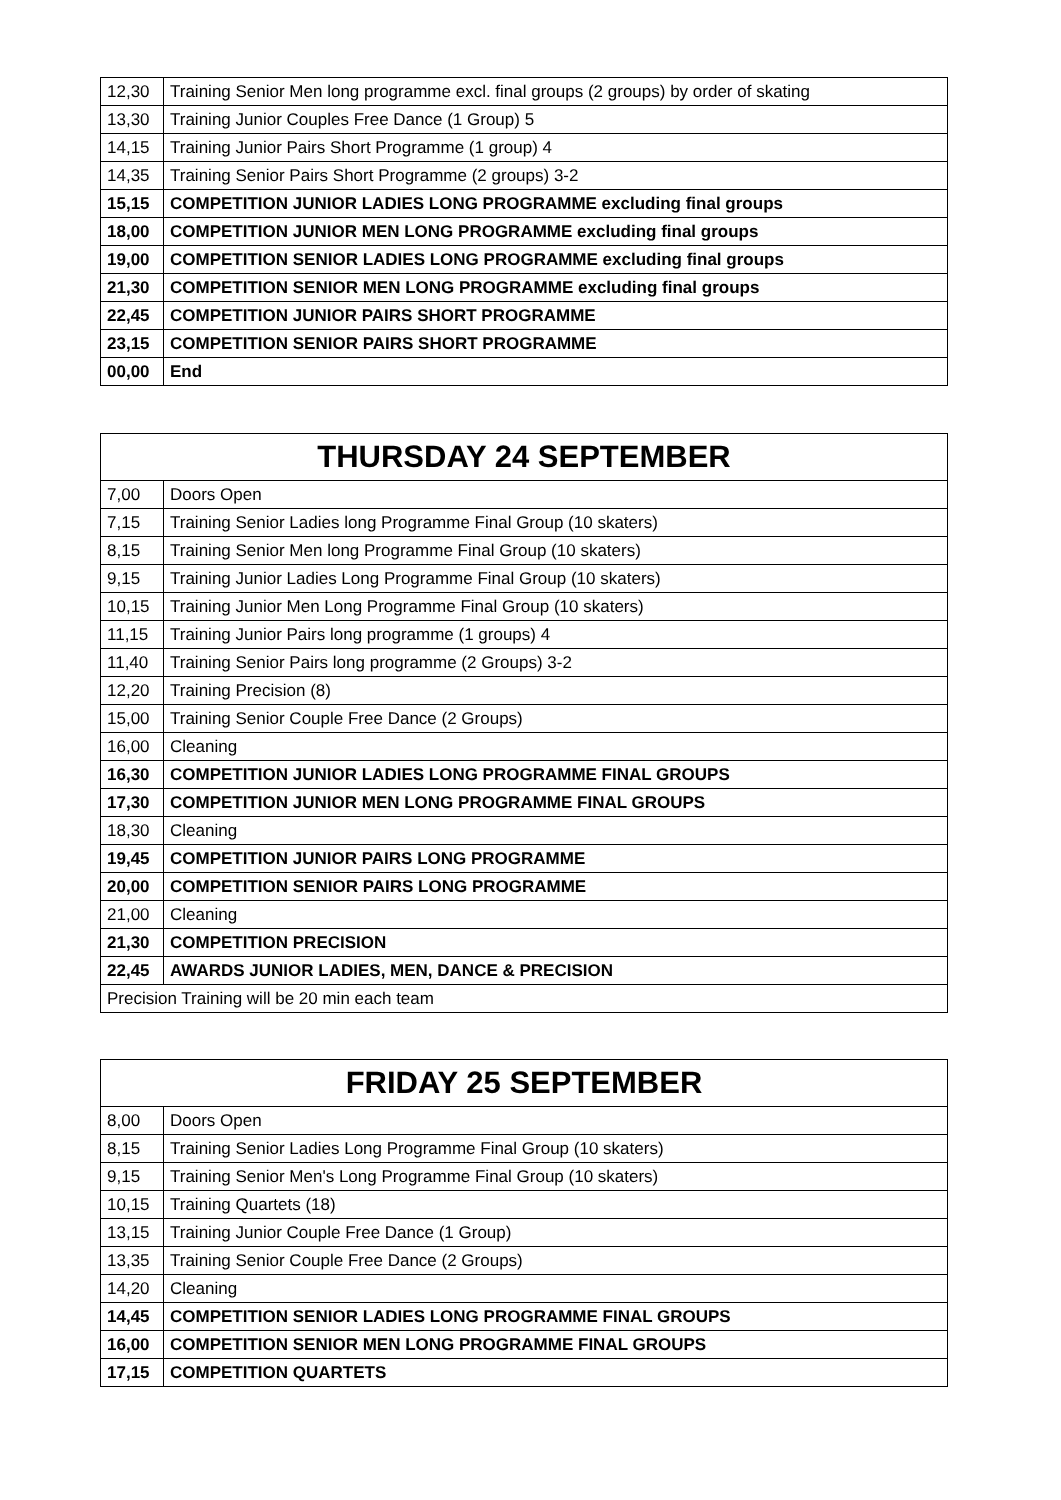| 12,30 | Training Senior Men long programme excl. final groups (2 groups) by order of skating |
| 13,30 | Training Junior Couples Free Dance (1 Group) 5 |
| 14,15 | Training Junior Pairs Short Programme (1 group) 4 |
| 14,35 | Training Senior Pairs Short Programme (2 groups) 3-2 |
| 15,15 | COMPETITION JUNIOR LADIES LONG PROGRAMME excluding final groups |
| 18,00 | COMPETITION JUNIOR MEN LONG PROGRAMME excluding final groups |
| 19,00 | COMPETITION SENIOR LADIES LONG PROGRAMME excluding final groups |
| 21,30 | COMPETITION SENIOR MEN LONG PROGRAMME excluding final groups |
| 22,45 | COMPETITION JUNIOR PAIRS SHORT PROGRAMME |
| 23,15 | COMPETITION SENIOR PAIRS SHORT PROGRAMME |
| 00,00 | End |
| THURSDAY 24 SEPTEMBER | |
| --- | --- |
| 7,00 | Doors Open |
| 7,15 | Training Senior Ladies long Programme Final Group (10 skaters) |
| 8,15 | Training Senior Men long Programme Final Group (10 skaters) |
| 9,15 | Training Junior Ladies Long Programme Final Group (10 skaters) |
| 10,15 | Training Junior Men Long Programme Final Group (10 skaters) |
| 11,15 | Training Junior Pairs long programme (1 groups) 4 |
| 11,40 | Training Senior Pairs long programme (2 Groups) 3-2 |
| 12,20 | Training Precision (8) |
| 15,00 | Training Senior Couple Free Dance (2 Groups) |
| 16,00 | Cleaning |
| 16,30 | COMPETITION JUNIOR LADIES LONG PROGRAMME FINAL GROUPS |
| 17,30 | COMPETITION JUNIOR MEN LONG PROGRAMME FINAL GROUPS |
| 18,30 | Cleaning |
| 19,45 | COMPETITION JUNIOR PAIRS LONG PROGRAMME |
| 20,00 | COMPETITION SENIOR PAIRS LONG PROGRAMME |
| 21,00 | Cleaning |
| 21,30 | COMPETITION PRECISION |
| 22,45 | AWARDS JUNIOR LADIES, MEN, DANCE & PRECISION |
| Precision Training will be 20 min each team | |
| FRIDAY 25 SEPTEMBER | |
| --- | --- |
| 8,00 | Doors Open |
| 8,15 | Training Senior Ladies Long Programme Final Group (10 skaters) |
| 9,15 | Training Senior Men's Long Programme Final Group (10 skaters) |
| 10,15 | Training Quartets (18) |
| 13,15 | Training Junior Couple Free Dance (1 Group) |
| 13,35 | Training Senior Couple Free Dance (2 Groups) |
| 14,20 | Cleaning |
| 14,45 | COMPETITION SENIOR LADIES LONG PROGRAMME FINAL GROUPS |
| 16,00 | COMPETITION SENIOR MEN LONG PROGRAMME FINAL GROUPS |
| 17,15 | COMPETITION QUARTETS |